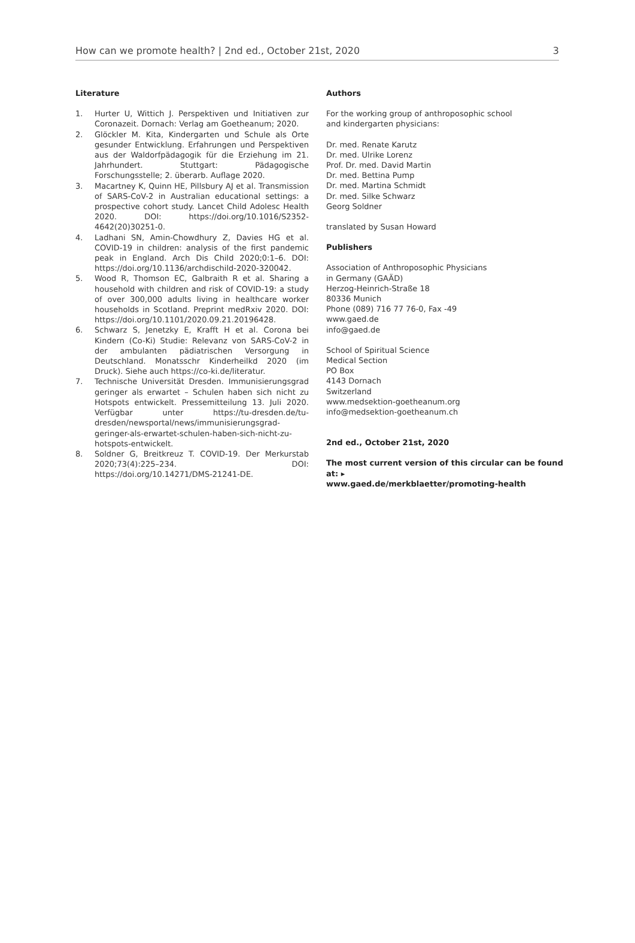How can we promote health? | 2nd ed., October 21st, 2020 3
Literature
1. Hurter U, Wittich J. Perspektiven und Initiativen zur Coronazeit. Dornach: Verlag am Goetheanum; 2020.
2. Glöckler M. Kita, Kindergarten und Schule als Orte gesunder Entwicklung. Erfahrungen und Perspektiven aus der Waldorfpädagogik für die Erziehung im 21. Jahrhundert. Stuttgart: Pädagogische Forschungsstelle; 2. überarb. Auflage 2020.
3. Macartney K, Quinn HE, Pillsbury AJ et al. Transmission of SARS-CoV-2 in Australian educational settings: a prospective cohort study. Lancet Child Adolesc Health 2020. DOI: https://doi.org/10.1016/S2352-4642(20)30251-0.
4. Ladhani SN, Amin-Chowdhury Z, Davies HG et al. COVID-19 in children: analysis of the first pandemic peak in England. Arch Dis Child 2020;0:1–6. DOI: https://doi.org/10.1136/archdischild-2020-320042.
5. Wood R, Thomson EC, Galbraith R et al. Sharing a household with children and risk of COVID-19: a study of over 300,000 adults living in healthcare worker households in Scotland. Preprint medRxiv 2020. DOI: https://doi.org/10.1101/2020.09.21.20196428.
6. Schwarz S, Jenetzky E, Krafft H et al. Corona bei Kindern (Co-Ki) Studie: Relevanz von SARS-CoV-2 in der ambulanten pädiatrischen Versorgung in Deutschland. Monatsschr Kinderheilkd 2020 (im Druck). Siehe auch https://co-ki.de/literatur.
7. Technische Universität Dresden. Immunisierungsgrad geringer als erwartet – Schulen haben sich nicht zu Hotspots entwickelt. Pressemitteilung 13. Juli 2020. Verfügbar unter https://tu-dresden.de/tu-dresden/newsportal/news/immunisierungsgrad-geringer-als-erwartet-schulen-haben-sich-nicht-zu-hotspots-entwickelt.
8. Soldner G, Breitkreuz T. COVID-19. Der Merkurstab 2020;73(4):225–234. DOI: https://doi.org/10.14271/DMS-21241-DE.
Authors
For the working group of anthroposophic school
and kindergarten physicians:
Dr. med. Renate Karutz
Dr. med. Ulrike Lorenz
Prof. Dr. med. David Martin
Dr. med. Bettina Pump
Dr. med. Martina Schmidt
Dr. med. Silke Schwarz
Georg Soldner
translated by Susan Howard
Publishers
Association of Anthroposophic Physicians
in Germany (GAÄD)
Herzog-Heinrich-Straße 18
80336 Munich
Phone (089) 716 77 76-0, Fax -49
www.gaed.de
info@gaed.de
School of Spiritual Science
Medical Section
PO Box
4143 Dornach
Switzerland
www.medsektion-goetheanum.org
info@medsektion-goetheanum.ch
2nd ed., October 21st, 2020
The most current version of this circular can be found at: ▸
www.gaed.de/merkblaetter/promoting-health